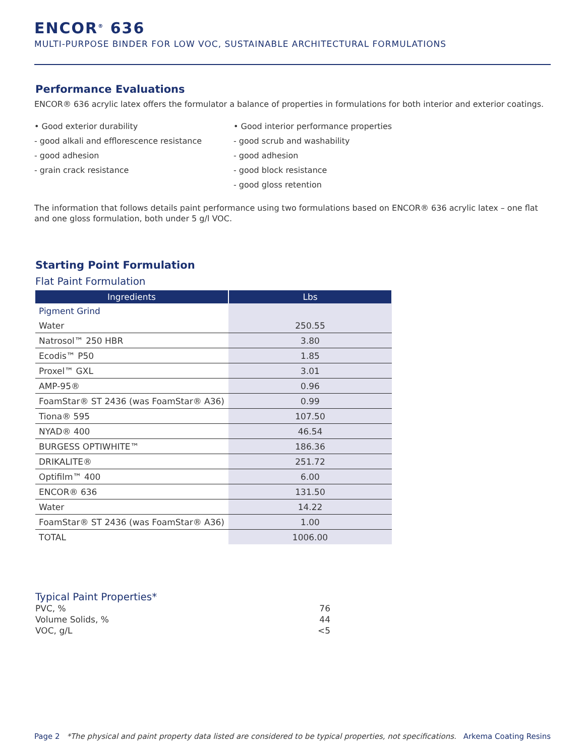ENCOR<sup>®</sup> 636
MULTI-PURPOSE BINDER FOR LOW VOC, SUSTAINABLE ARCHITECTURAL FORMULATIONS
Performance Evaluations
ENCOR® 636 acrylic latex offers the formulator a balance of properties in formulations for both interior and exterior coatings.
• Good exterior durability
- good alkali and efflorescence resistance
- good adhesion
- grain crack resistance
• Good interior performance properties
- good scrub and washability
- good adhesion
- good block resistance
- good gloss retention
The information that follows details paint performance using two formulations based on ENCOR® 636 acrylic latex – one flat and one gloss formulation, both under 5 g/l VOC.
Starting Point Formulation
Flat Paint Formulation
| Ingredients | Lbs |
| --- | --- |
| Pigment Grind | |
| Water | 250.55 |
| Natrosol™ 250 HBR | 3.80 |
| Ecodis™ P50 | 1.85 |
| Proxel™ GXL | 3.01 |
| AMP-95® | 0.96 |
| FoamStar® ST 2436 (was FoamStar® A36) | 0.99 |
| Tiona® 595 | 107.50 |
| NYAD® 400 | 46.54 |
| BURGESS OPTIWHITE™ | 186.36 |
| DRIKALITE® | 251.72 |
| Optifilm™ 400 | 6.00 |
| ENCOR® 636 | 131.50 |
| Water | 14.22 |
| FoamStar® ST 2436 (was FoamStar® A36) | 1.00 |
| TOTAL | 1006.00 |
Typical Paint Properties*
PVC, % 76
Volume Solids, % 44
VOC, g/L <5
Page 2 *The physical and paint property data listed are considered to be typical properties, not specifications. Arkema Coating Resins